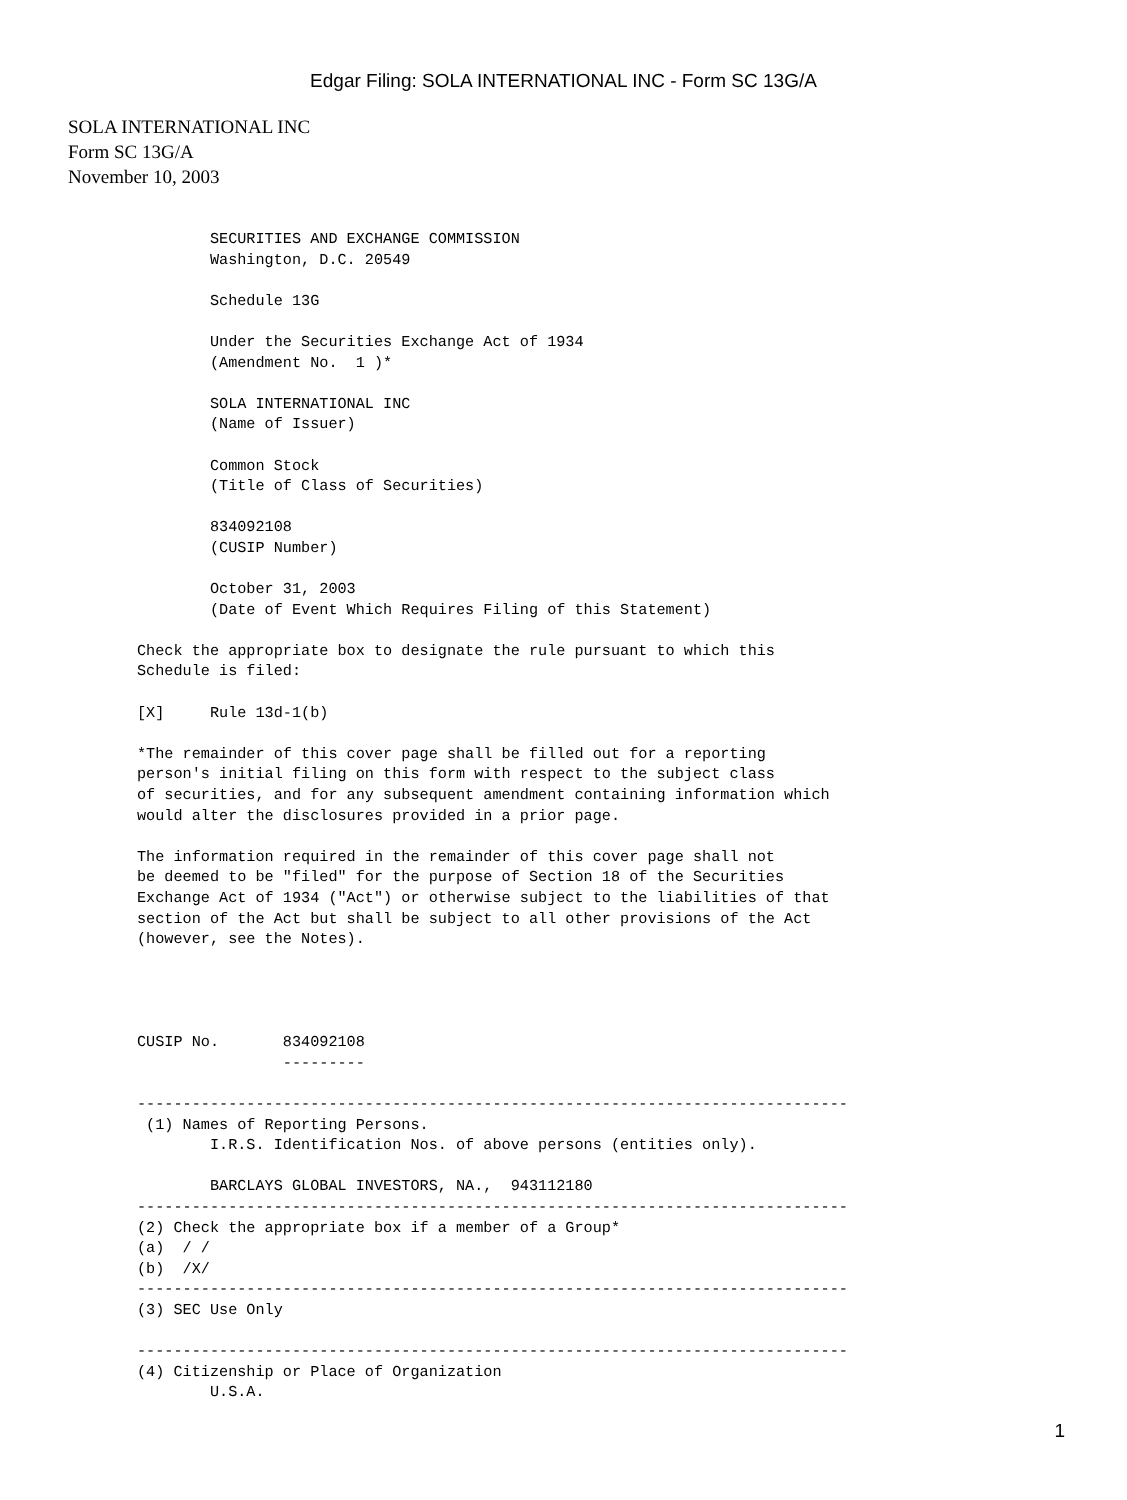Edgar Filing: SOLA INTERNATIONAL INC - Form SC 13G/A
SOLA INTERNATIONAL INC
Form SC 13G/A
November 10, 2003
        SECURITIES AND EXCHANGE COMMISSION
        Washington, D.C. 20549

        Schedule 13G

        Under the Securities Exchange Act of 1934
        (Amendment No.  1 )*

        SOLA INTERNATIONAL INC
        (Name of Issuer)

        Common Stock
        (Title of Class of Securities)

        834092108
        (CUSIP Number)

        October 31, 2003
        (Date of Event Which Requires Filing of this Statement)

Check the appropriate box to designate the rule pursuant to which this
Schedule is filed:

[X]     Rule 13d-1(b)

*The remainder of this cover page shall be filled out for a reporting
person's initial filing on this form with respect to the subject class
of securities, and for any subsequent amendment containing information which
would alter the disclosures provided in a prior page.

The information required in the remainder of this cover page shall not
be deemed to be "filed" for the purpose of Section 18 of the Securities
Exchange Act of 1934 ("Act") or otherwise subject to the liabilities of that
section of the Act but shall be subject to all other provisions of the Act
(however, see the Notes).




CUSIP No.       834092108
                ---------

------------------------------------------------------------------------------
 (1) Names of Reporting Persons.
        I.R.S. Identification Nos. of above persons (entities only).

        BARCLAYS GLOBAL INVESTORS, NA.,  943112180
------------------------------------------------------------------------------
(2) Check the appropriate box if a member of a Group*
(a)  / /
(b)  /X/
------------------------------------------------------------------------------
(3) SEC Use Only

------------------------------------------------------------------------------
(4) Citizenship or Place of Organization
        U.S.A.
1